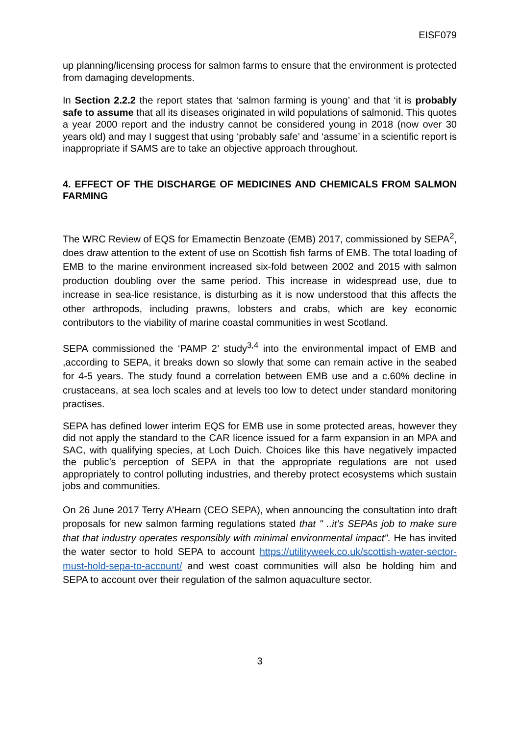EISF079
up planning/licensing process for salmon farms to ensure that the environment is protected from damaging developments.
In Section 2.2.2 the report states that ‘salmon farming is young’ and that ‘it is probably safe to assume that all its diseases originated in wild populations of salmonid. This quotes a year 2000 report and the industry cannot be considered young in 2018 (now over 30 years old) and may I suggest that using ‘probably safe’ and ‘assume’ in a scientific report is inappropriate if SAMS are to take an objective approach throughout.
4. EFFECT OF THE DISCHARGE OF MEDICINES AND CHEMICALS FROM SALMON FARMING
The WRC Review of EQS for Emamectin Benzoate (EMB) 2017, commissioned by SEPA<sup>2</sup>, does draw attention to the extent of use on Scottish fish farms of EMB. The total loading of EMB to the marine environment increased six-fold between 2002 and 2015 with salmon production doubling over the same period. This increase in widespread use, due to increase in sea-lice resistance, is disturbing as it is now understood that this affects the other arthropods, including prawns, lobsters and crabs, which are key economic contributors to the viability of marine coastal communities in west Scotland.
SEPA commissioned the ‘PAMP 2’ study<sup>3,4</sup> into the environmental impact of EMB and ,according to SEPA, it breaks down so slowly that some can remain active in the seabed for 4-5 years. The study found a correlation between EMB use and a c.60% decline in crustaceans, at sea loch scales and at levels too low to detect under standard monitoring practises.
SEPA has defined lower interim EQS for EMB use in some protected areas, however they did not apply the standard to the CAR licence issued for a farm expansion in an MPA and SAC, with qualifying species, at Loch Duich. Choices like this have negatively impacted the public’s perception of SEPA in that the appropriate regulations are not used appropriately to control polluting industries, and thereby protect ecosystems which sustain jobs and communities.
On 26 June 2017 Terry A’Hearn (CEO SEPA), when announcing the consultation into draft proposals for new salmon farming regulations stated that " ..it’s SEPAs job to make sure that that industry operates responsibly with minimal environmental impact". He has invited the water sector to hold SEPA to account https://utilityweek.co.uk/scottish-water-sector-must-hold-sepa-to-account/ and west coast communities will also be holding him and SEPA to account over their regulation of the salmon aquaculture sector.
3